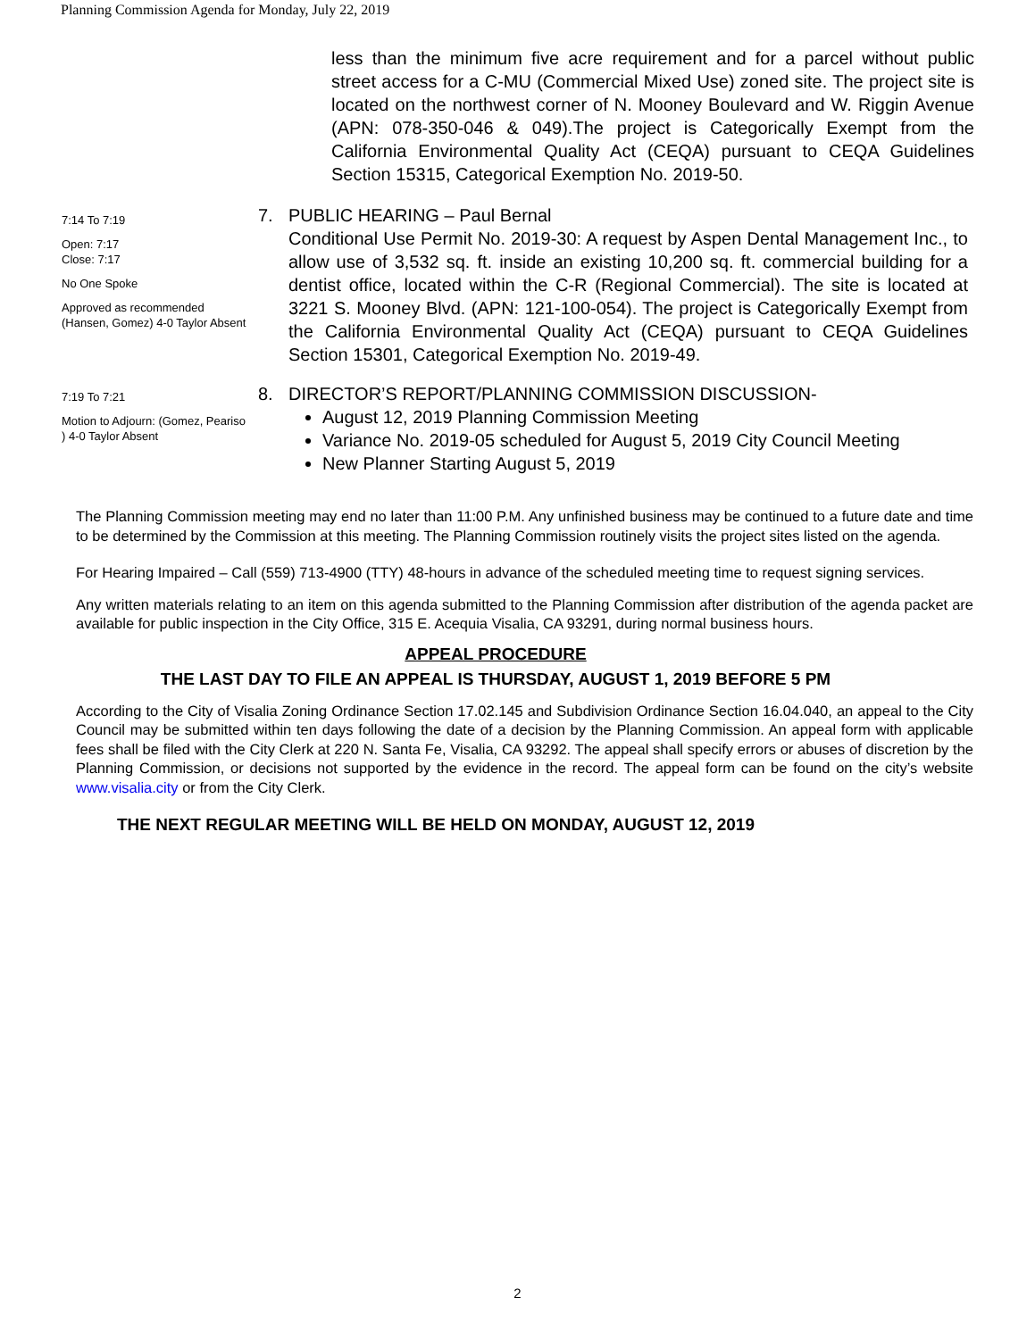Planning Commission Agenda for Monday, July 22, 2019
less than the minimum five acre requirement and for a parcel without public street access for a C-MU (Commercial Mixed Use) zoned site. The project site is located on the northwest corner of N. Mooney Boulevard and W. Riggin Avenue (APN: 078-350-046 & 049).The project is Categorically Exempt from the California Environmental Quality Act (CEQA) pursuant to CEQA Guidelines Section 15315, Categorical Exemption No. 2019-50.
7:14 To 7:19
Open: 7:17
Close: 7:17
No One Spoke
Approved as recommended (Hansen, Gomez) 4-0 Taylor Absent
7. PUBLIC HEARING – Paul Bernal
Conditional Use Permit No. 2019-30: A request by Aspen Dental Management Inc., to allow use of 3,532 sq. ft. inside an existing 10,200 sq. ft. commercial building for a dentist office, located within the C-R (Regional Commercial). The site is located at 3221 S. Mooney Blvd. (APN: 121-100-054). The project is Categorically Exempt from the California Environmental Quality Act (CEQA) pursuant to CEQA Guidelines Section 15301, Categorical Exemption No. 2019-49.
7:19 To 7:21
Motion to Adjourn: (Gomez, Peariso ) 4-0 Taylor Absent
8. DIRECTOR’S REPORT/PLANNING COMMISSION DISCUSSION-
August 12, 2019 Planning Commission Meeting
Variance No. 2019-05 scheduled for August 5, 2019 City Council Meeting
New Planner Starting August 5, 2019
The Planning Commission meeting may end no later than 11:00 P.M. Any unfinished business may be continued to a future date and time to be determined by the Commission at this meeting. The Planning Commission routinely visits the project sites listed on the agenda.
For Hearing Impaired – Call (559) 713-4900 (TTY) 48-hours in advance of the scheduled meeting time to request signing services.
Any written materials relating to an item on this agenda submitted to the Planning Commission after distribution of the agenda packet are available for public inspection in the City Office, 315 E. Acequia Visalia, CA 93291, during normal business hours.
APPEAL PROCEDURE
THE LAST DAY TO FILE AN APPEAL IS THURSDAY, AUGUST 1, 2019 BEFORE 5 PM
According to the City of Visalia Zoning Ordinance Section 17.02.145 and Subdivision Ordinance Section 16.04.040, an appeal to the City Council may be submitted within ten days following the date of a decision by the Planning Commission. An appeal form with applicable fees shall be filed with the City Clerk at 220 N. Santa Fe, Visalia, CA 93292. The appeal shall specify errors or abuses of discretion by the Planning Commission, or decisions not supported by the evidence in the record. The appeal form can be found on the city’s website www.visalia.city or from the City Clerk.
THE NEXT REGULAR MEETING WILL BE HELD ON MONDAY, AUGUST 12, 2019
2